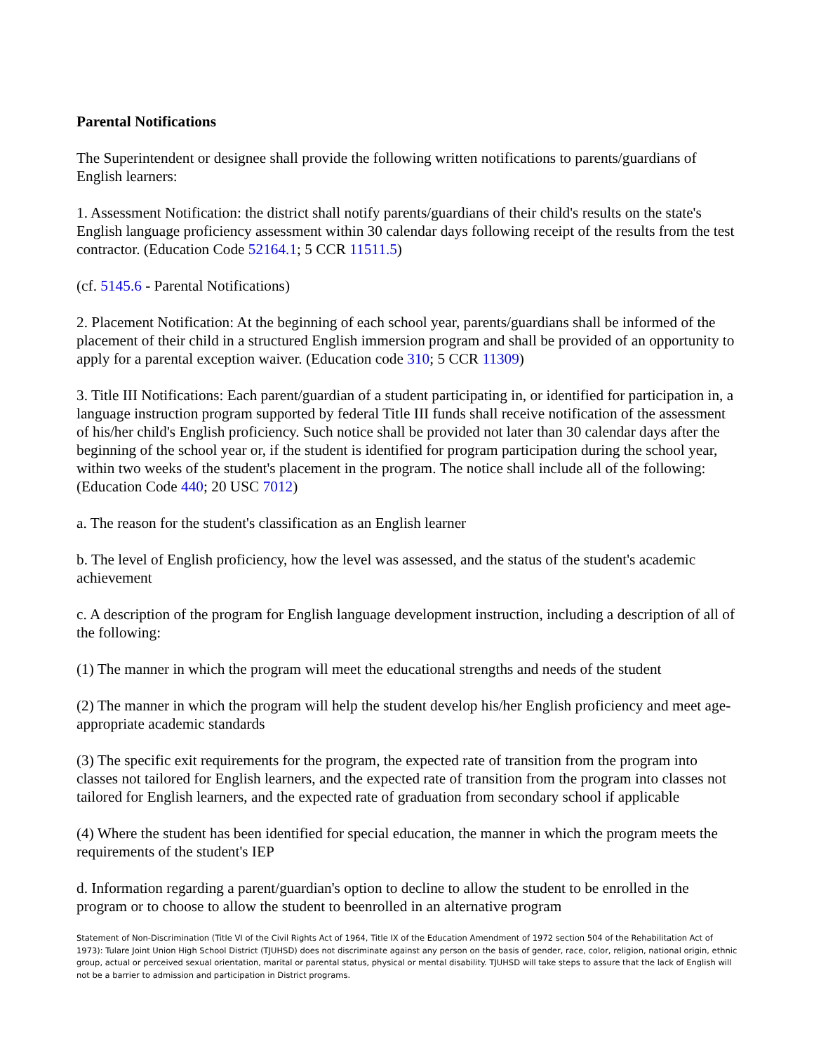Parental Notifications
The Superintendent or designee shall provide the following written notifications to parents/guardians of English learners:
1. Assessment Notification: the district shall notify parents/guardians of their child's results on the state's English language proficiency assessment within 30 calendar days following receipt of the results from the test contractor. (Education Code 52164.1; 5 CCR 11511.5)
(cf. 5145.6 - Parental Notifications)
2. Placement Notification: At the beginning of each school year, parents/guardians shall be informed of the placement of their child in a structured English immersion program and shall be provided of an opportunity to apply for a parental exception waiver. (Education code 310; 5 CCR 11309)
3. Title III Notifications: Each parent/guardian of a student participating in, or identified for participation in, a language instruction program supported by federal Title III funds shall receive notification of the assessment of his/her child's English proficiency. Such notice shall be provided not later than 30 calendar days after the beginning of the school year or, if the student is identified for program participation during the school year, within two weeks of the student's placement in the program. The notice shall include all of the following: (Education Code 440; 20 USC 7012)
a. The reason for the student's classification as an English learner
b. The level of English proficiency, how the level was assessed, and the status of the student's academic achievement
c. A description of the program for English language development instruction, including a description of all of the following:
(1) The manner in which the program will meet the educational strengths and needs of the student
(2) The manner in which the program will help the student develop his/her English proficiency and meet age-appropriate academic standards
(3) The specific exit requirements for the program, the expected rate of transition from the program into classes not tailored for English learners, and the expected rate of transition from the program into classes not tailored for English learners, and the expected rate of graduation from secondary school if applicable
(4) Where the student has been identified for special education, the manner in which the program meets the requirements of the student's IEP
d. Information regarding a parent/guardian's option to decline to allow the student to be enrolled in the program or to choose to allow the student to beenrolled in an alternative program
Statement of Non-Discrimination (Title VI of the Civil Rights Act of 1964, Title IX of the Education Amendment of 1972 section 504 of the Rehabilitation Act of 1973): Tulare Joint Union High School District (TJUHSD) does not discriminate against any person on the basis of gender, race, color, religion, national origin, ethnic group, actual or perceived sexual orientation, marital or parental status, physical or mental disability. TJUHSD will take steps to assure that the lack of English will not be a barrier to admission and participation in District programs.